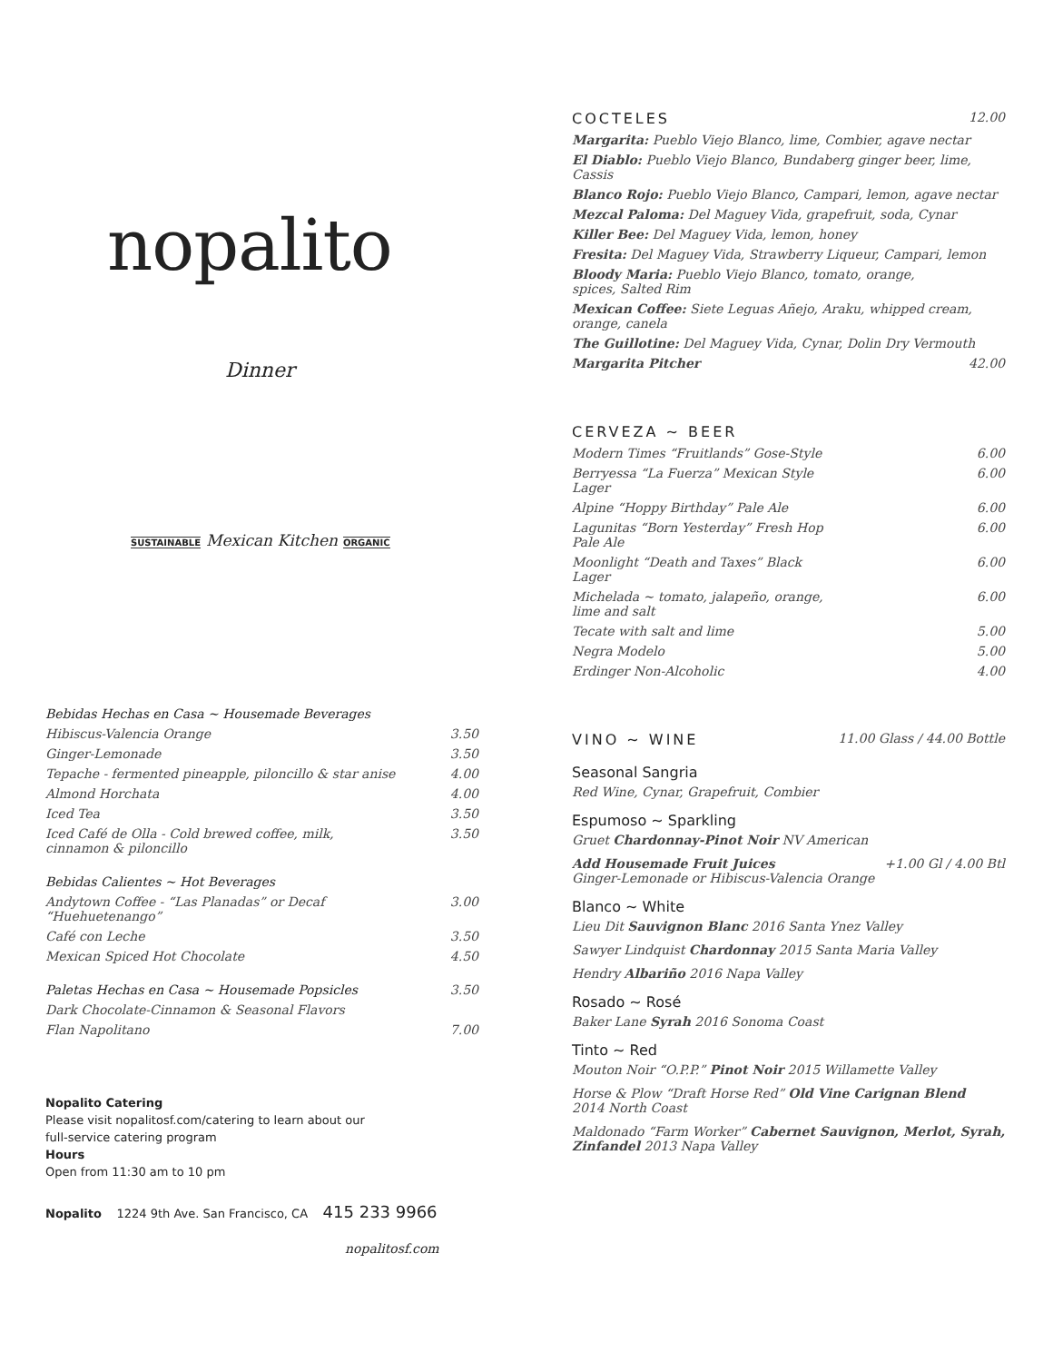nopalito
Dinner
SUSTAINABLE Mexican Kitchen ORGANIC
| Bebidas Hechas en Casa ~ Housemade Beverages | |
| Hibiscus-Valencia Orange | 3.50 |
| Ginger-Lemonade | 3.50 |
| Tepache - fermented pineapple, piloncillo & star anise | 4.00 |
| Almond Horchata | 4.00 |
| Iced Tea | 3.50 |
| Iced Café de Olla - Cold brewed coffee, milk, cinnamon & piloncillo | 3.50 |
| Bebidas Calientes ~ Hot Beverages | |
| Andytown Coffee - “Las Planadas” or Decaf “Huehuetenango” | 3.00 |
| Café con Leche | 3.50 |
| Mexican Spiced Hot Chocolate | 4.50 |
| Paletas Hechas en Casa ~ Housemade Popsicles | 3.50 |
| Dark Chocolate-Cinnamon & Seasonal Flavors | |
| Flan Napolitano | 7.00 |
Nopalito Catering
Please visit nopalitosf.com/catering to learn about our
full-service catering program
Hours
Open from 11:30 am to 10 pm
Nopalito 1224 9th Ave. San Francisco, CA 415 233 9966
nopalitosf.com
| COCTELES | 12.00 |
| Margarita: Pueblo Viejo Blanco, lime, Combier, agave nectar | |
| El Diablo: Pueblo Viejo Blanco, Bundaberg ginger beer, lime, Cassis | |
| Blanco Rojo: Pueblo Viejo Blanco, Campari, lemon, agave nectar | |
| Mezcal Paloma: Del Maguey Vida, grapefruit, soda, Cynar | |
| Killer Bee: Del Maguey Vida, lemon, honey | |
| Fresita: Del Maguey Vida, Strawberry Liqueur, Campari, lemon | |
| Bloody Maria: Pueblo Viejo Blanco, tomato, orange, spices, Salted Rim | |
| Mexican Coffee: Siete Leguas Añejo, Araku, whipped cream, orange, canela | |
| The Guillotine: Del Maguey Vida, Cynar, Dolin Dry Vermouth | |
| Margarita Pitcher | 42.00 |
| CERVEZA ~ BEER | |
| Modern Times “Fruitlands” Gose-Style | 6.00 |
| Berryessa “La Fuerza” Mexican Style Lager | 6.00 |
| Alpine “Hoppy Birthday” Pale Ale | 6.00 |
| Lagunitas “Born Yesterday” Fresh Hop Pale Ale | 6.00 |
| Moonlight “Death and Taxes” Black Lager | 6.00 |
| Michelada ~ tomato, jalapeño, orange, lime and salt | 6.00 |
| Tecate with salt and lime | 5.00 |
| Negra Modelo | 5.00 |
| Erdinger Non-Alcoholic | 4.00 |
| VINO ~ WINE | 11.00 Glass / 44.00 Bottle |
Seasonal Sangria
Red Wine, Cynar, Grapefruit, Combier
Espumoso ~ Sparkling
Gruet Chardonnay-Pinot Noir NV American
Add Housemade Fruit Juices +1.00 Gl / 4.00 Btl
Ginger-Lemonade or Hibiscus-Valencia Orange
Blanco ~ White
Lieu Dit Sauvignon Blanc 2016 Santa Ynez Valley
Sawyer Lindquist Chardonnay 2015 Santa Maria Valley
Hendry Albariño 2016 Napa Valley
Rosado ~ Rosé
Baker Lane Syrah 2016 Sonoma Coast
Tinto ~ Red
Mouton Noir “O.P.P.” Pinot Noir 2015 Willamette Valley
Horse & Plow “Draft Horse Red” Old Vine Carignan Blend
2014 North Coast
Maldonado “Farm Worker” Cabernet Sauvignon, Merlot, Syrah,
Zinfandel 2013 Napa Valley